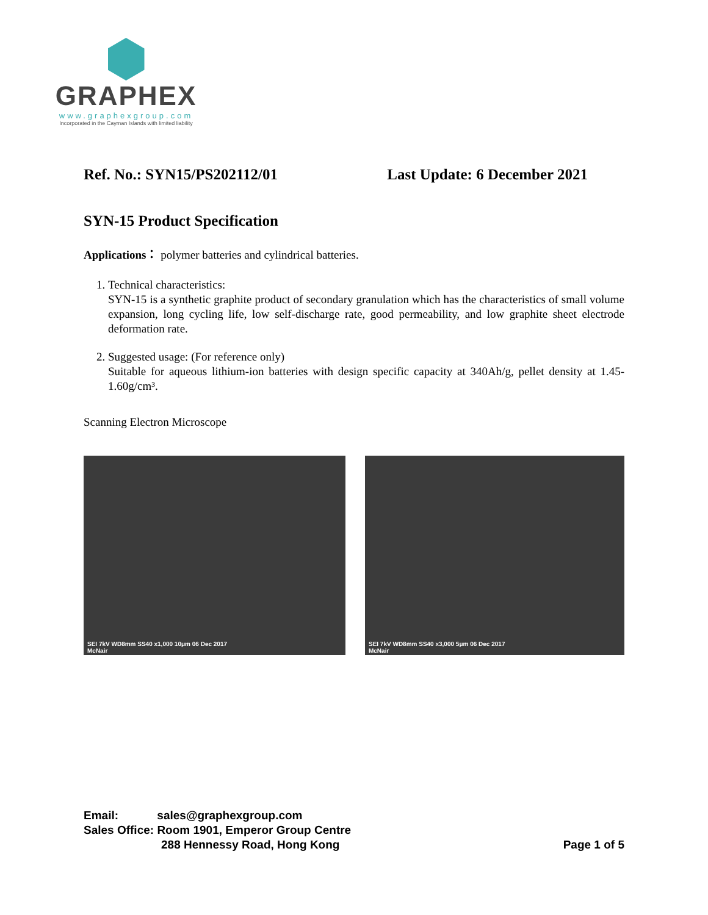GRAPHEX
www.graphexgroup.com
Incorporated in the Cayman Islands with limited liability
Ref. No.: SYN15/PS202112/01 Last Update: 6 December 2021
SYN-15 Product Specification
Applications： polymer batteries and cylindrical batteries.
1. Technical characteristics:
SYN-15 is a synthetic graphite product of secondary granulation which has the characteristics of small volume expansion, long cycling life, low self-discharge rate, good permeability, and low graphite sheet electrode deformation rate.
2. Suggested usage: (For reference only)
Suitable for aqueous lithium-ion batteries with design specific capacity at 340Ah/g, pellet density at 1.45-1.60g/cm³.
Scanning Electron Microscope
SEI 7kV WD8mm SS40 x1,000 10μm 06 Dec 2017
McNair
SEI 7kV WD8mm SS40 x3,000 5μm 06 Dec 2017
McNair
Email: sales@graphexgroup.com
Sales Office: Room 1901, Emperor Group Centre
288 Hennessy Road, Hong Kong Page 1 of 5